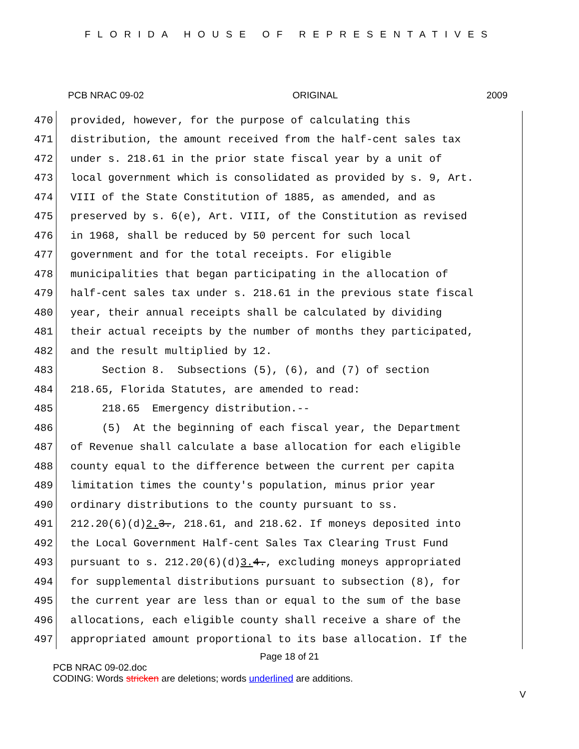FLORIDA HOUSE OF REPRESENTATIVES
PCB NRAC 09-02 ORIGINAL 2009
470 provided, however, for the purpose of calculating this
471 distribution, the amount received from the half-cent sales tax
472 under s. 218.61 in the prior state fiscal year by a unit of
473 local government which is consolidated as provided by s. 9, Art.
474 VIII of the State Constitution of 1885, as amended, and as
475 preserved by s. 6(e), Art. VIII, of the Constitution as revised
476 in 1968, shall be reduced by 50 percent for such local
477 government and for the total receipts. For eligible
478 municipalities that began participating in the allocation of
479 half-cent sales tax under s. 218.61 in the previous state fiscal
480 year, their annual receipts shall be calculated by dividing
481 their actual receipts by the number of months they participated,
482 and the result multiplied by 12.
483 Section 8. Subsections (5), (6), and (7) of section
484 218.65, Florida Statutes, are amended to read:
485 218.65 Emergency distribution.--
486 (5) At the beginning of each fiscal year, the Department
487 of Revenue shall calculate a base allocation for each eligible
488 county equal to the difference between the current per capita
489 limitation times the county's population, minus prior year
490 ordinary distributions to the county pursuant to ss.
491 212.20(6)(d)2. 3., 218.61, and 218.62. If moneys deposited into
492 the Local Government Half-cent Sales Tax Clearing Trust Fund
493 pursuant to s. 212.20(6)(d)3. 4., excluding moneys appropriated
494 for supplemental distributions pursuant to subsection (8), for
495 the current year are less than or equal to the sum of the base
496 allocations, each eligible county shall receive a share of the
497 appropriated amount proportional to its base allocation. If the
Page 18 of 21
PCB NRAC 09-02.doc
CODING: Words stricken are deletions; words underlined are additions.
V